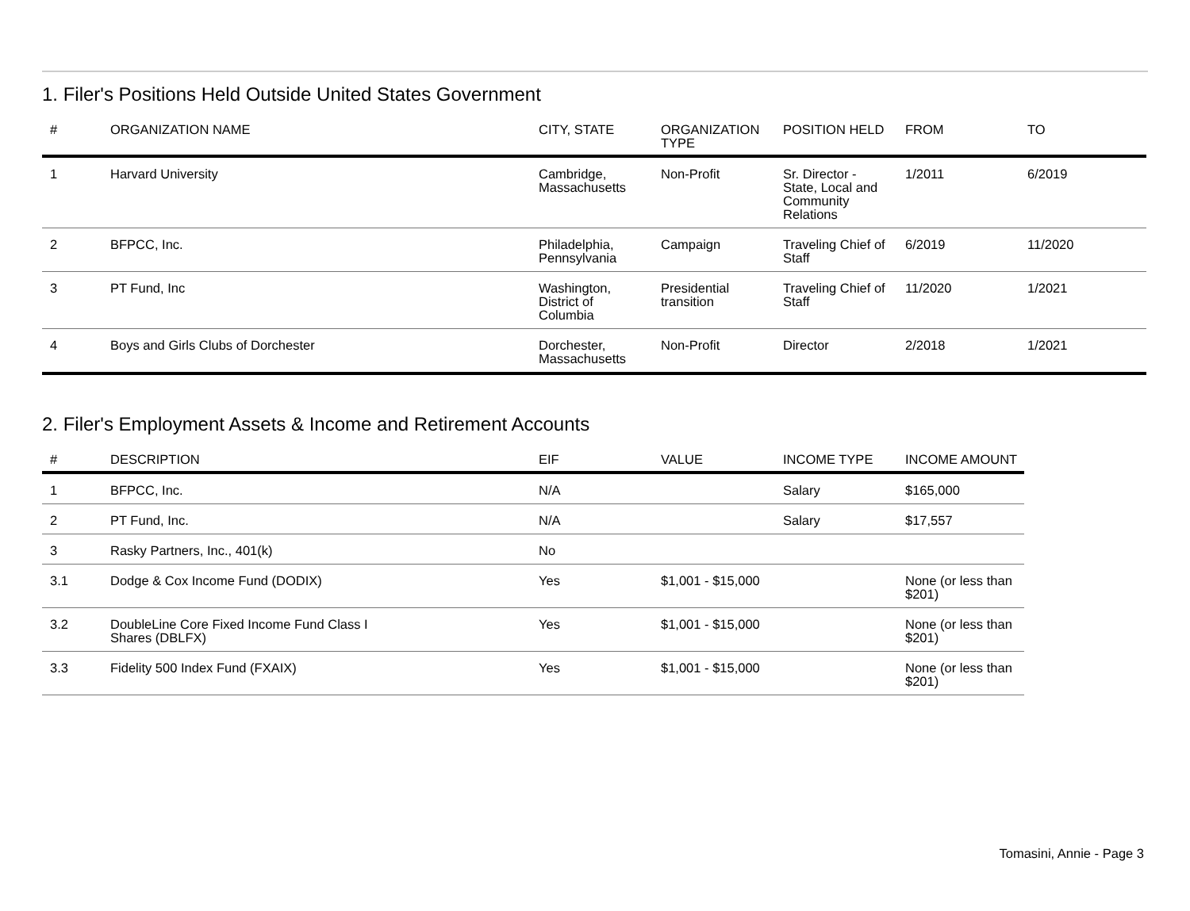1. Filer's Positions Held Outside United States Government
| # | ORGANIZATION NAME | CITY, STATE | ORGANIZATION TYPE | POSITION HELD | FROM | TO |
| --- | --- | --- | --- | --- | --- | --- |
| 1 | Harvard University | Cambridge, Massachusetts | Non-Profit | Sr. Director - State, Local and Community Relations | 1/2011 | 6/2019 |
| 2 | BFPCC, Inc. | Philadelphia, Pennsylvania | Campaign | Traveling Chief of Staff | 6/2019 | 11/2020 |
| 3 | PT Fund, Inc | Washington, District of Columbia | Presidential transition | Traveling Chief of Staff | 11/2020 | 1/2021 |
| 4 | Boys and Girls Clubs of Dorchester | Dorchester, Massachusetts | Non-Profit | Director | 2/2018 | 1/2021 |
2. Filer's Employment Assets & Income and Retirement Accounts
| # | DESCRIPTION | EIF | VALUE | INCOME TYPE | INCOME AMOUNT |
| --- | --- | --- | --- | --- | --- |
| 1 | BFPCC, Inc. | N/A | | Salary | $165,000 |
| 2 | PT Fund, Inc. | N/A | | Salary | $17,557 |
| 3 | Rasky Partners, Inc., 401(k) | No | | | |
| 3.1 | Dodge & Cox Income Fund (DODIX) | Yes | $1,001 - $15,000 | | None (or less than $201) |
| 3.2 | DoubleLine Core Fixed Income Fund Class I Shares (DBLFX) | Yes | $1,001 - $15,000 | | None (or less than $201) |
| 3.3 | Fidelity 500 Index Fund (FXAIX) | Yes | $1,001 - $15,000 | | None (or less than $201) |
Tomasini, Annie - Page 3